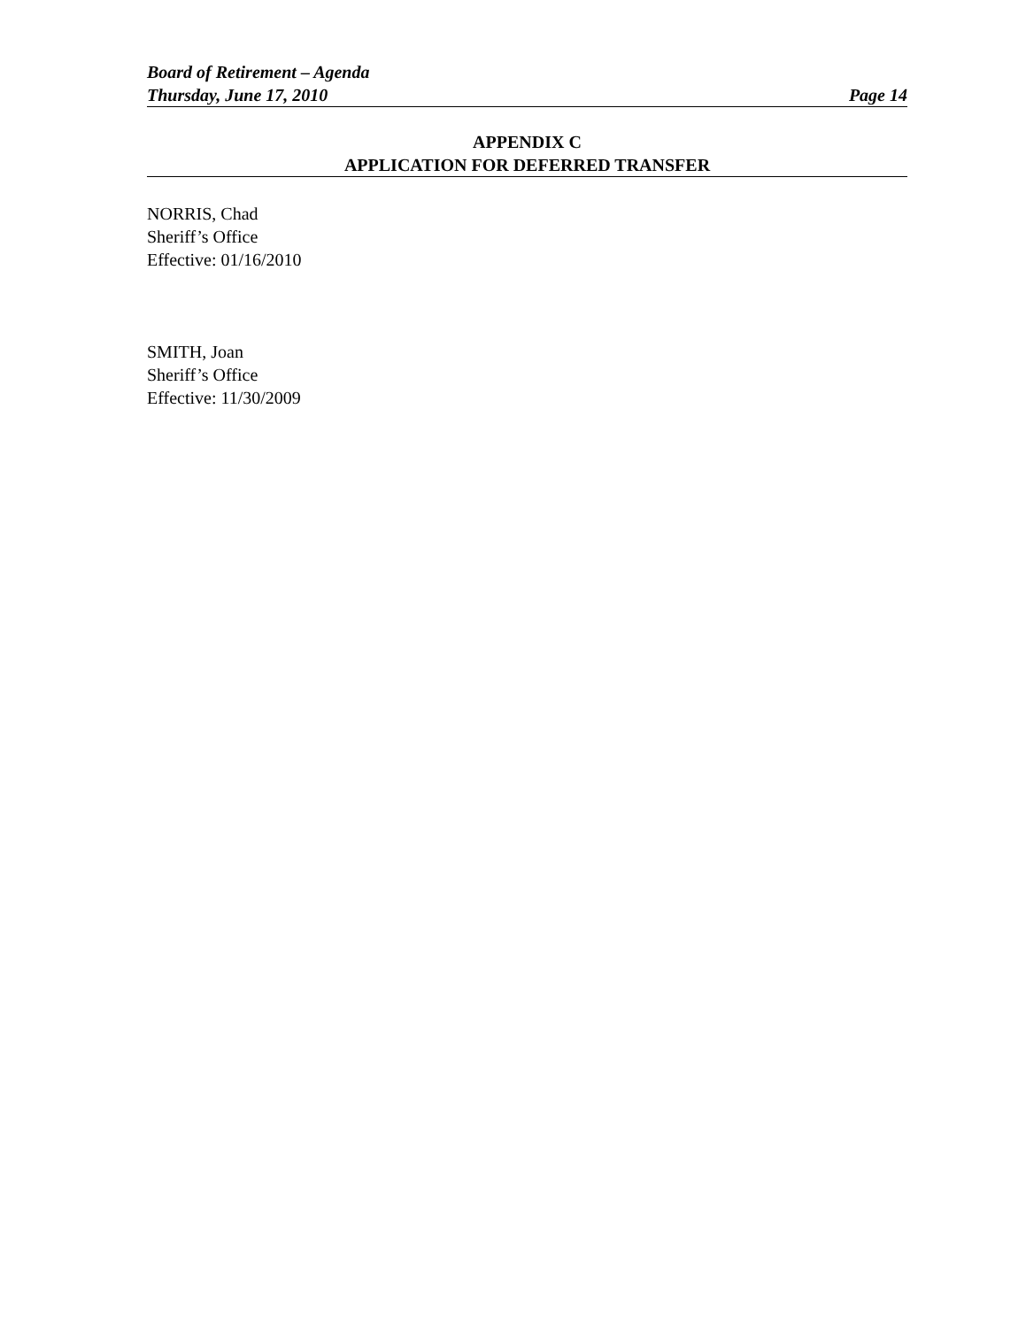Board of Retirement – Agenda
Thursday, June 17, 2010 Page 14
APPENDIX C
APPLICATION FOR DEFERRED TRANSFER
NORRIS, Chad
Sheriff’s Office
Effective: 01/16/2010
SMITH, Joan
Sheriff’s Office
Effective: 11/30/2009